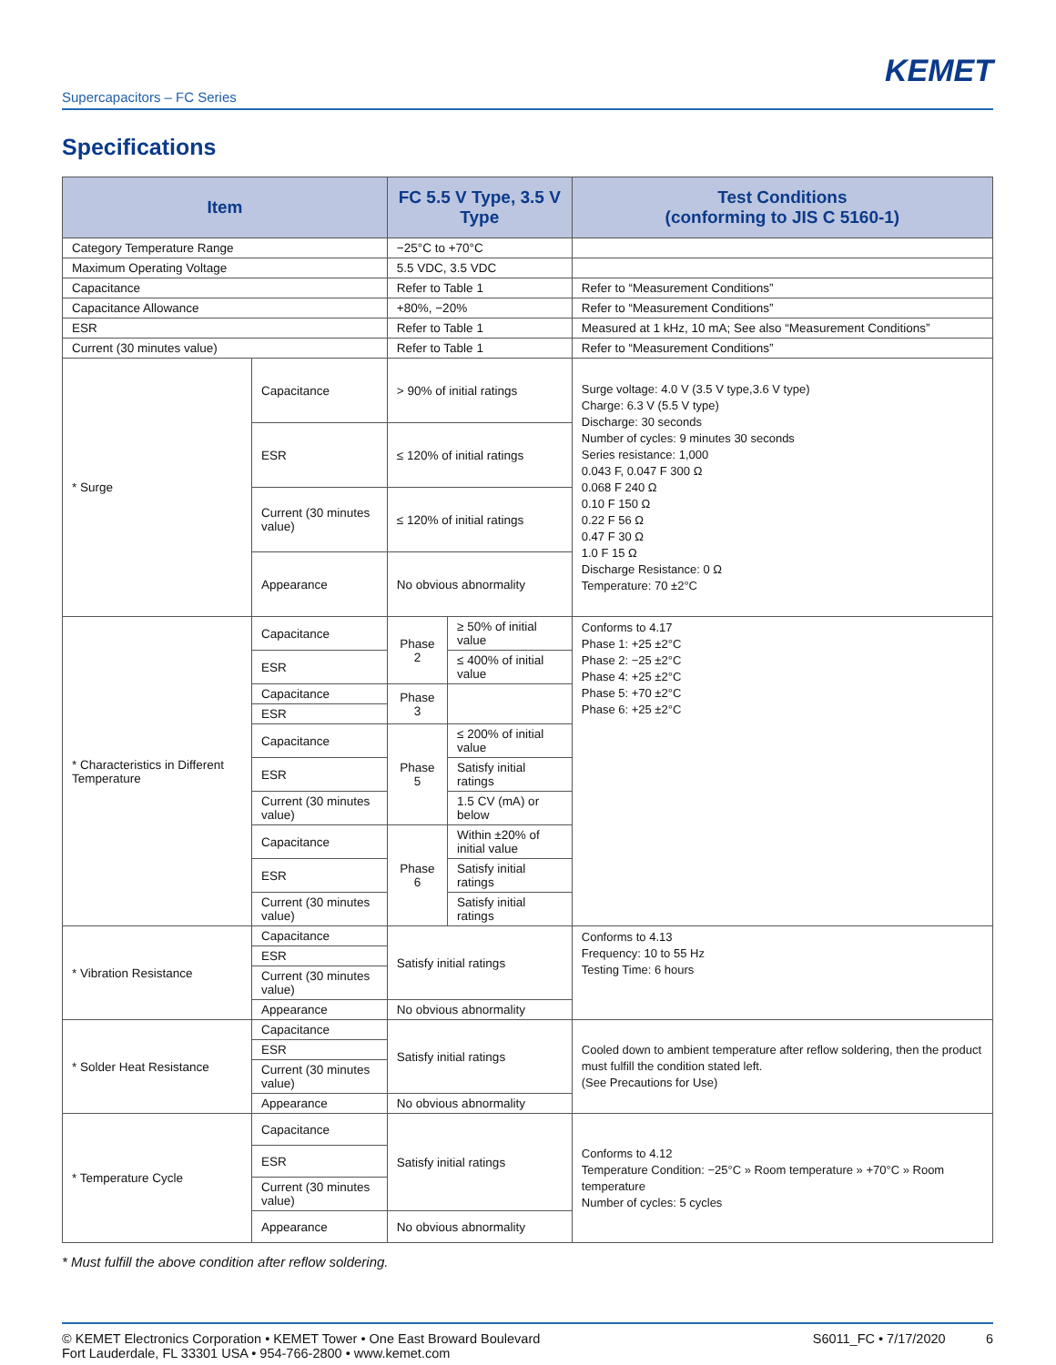KEMET
Supercapacitors – FC Series
Specifications
| Item | | FC 5.5 V Type, 3.5 V Type | | Test Conditions (conforming to JIS C 5160-1) |
| --- | --- | --- | --- | --- |
| Category Temperature Range | | −25°C to +70°C | | |
| Maximum Operating Voltage | | 5.5 VDC, 3.5 VDC | | |
| Capacitance | | Refer to Table 1 | | Refer to “Measurement Conditions” |
| Capacitance Allowance | | +80%, −20% | | Refer to “Measurement Conditions” |
| ESR | | Refer to Table 1 | | Measured at 1 kHz, 10 mA; See also “Measurement Conditions” |
| Current (30 minutes value) | | Refer to Table 1 | | Refer to “Measurement Conditions” |
| * Surge | Capacitance | > 90% of initial ratings | | Surge voltage: 4.0 V (3.5 V type,3.6 V type) Charge: 6.3 V (5.5 V type) Discharge: 30 seconds Number of cycles: 9 minutes 30 seconds Series resistance: 1,000 0.043 F, 0.047 F 300 Ω 0.068 F 240 Ω 0.10 F 150 Ω 0.22 F 56 Ω 0.47 F 30 Ω 1.0 F 15 Ω Discharge Resistance: 0 Ω Temperature: 70 ±2°C |
| | ESR | ≤ 120% of initial ratings | | |
| | Current (30 minutes value) | ≤ 120% of initial ratings | | |
| | Appearance | No obvious abnormality | | |
| * Characteristics in Different Temperature | Capacitance | Phase 2 | ≥ 50% of initial value | Conforms to 4.17 Phase 1: +25 ±2°C Phase 2: −25 ±2°C Phase 4: +25 ±2°C Phase 5: +70 ±2°C Phase 6: +25 ±2°C |
| | ESR | | ≤ 400% of initial value | |
| | Capacitance | Phase 3 | | |
| | ESR | | | |
| | Capacitance | Phase 5 | ≤ 200% of initial value | |
| | ESR | | Satisfy initial ratings | |
| | Current (30 minutes value) | | 1.5 CV (mA) or below | |
| | Capacitance | Phase 6 | Within ±20% of initial value | |
| | ESR | | Satisfy initial ratings | |
| | Current (30 minutes value) | | Satisfy initial ratings | |
| * Vibration Resistance | Capacitance | Satisfy initial ratings | | Conforms to 4.13 Frequency: 10 to 55 Hz Testing Time: 6 hours |
| | ESR | | | |
| | Current (30 minutes value) | | | |
| | Appearance | No obvious abnormality | | |
| * Solder Heat Resistance | Capacitance | Satisfy initial ratings | | Cooled down to ambient temperature after reflow soldering, then the product must fulfill the condition stated left. (See Precautions for Use) |
| | ESR | | | |
| | Current (30 minutes value) | | | |
| | Appearance | No obvious abnormality | | |
| * Temperature Cycle | Capacitance | Satisfy initial ratings | | Conforms to 4.12 Temperature Condition: −25°C » Room temperature » +70°C » Room temperature Number of cycles: 5 cycles |
| | ESR | | | |
| | Current (30 minutes value) | | | |
| | Appearance | No obvious abnormality | | |
* Must fulfill the above condition after reflow soldering.
© KEMET Electronics Corporation • KEMET Tower • One East Broward Boulevard
Fort Lauderdale, FL 33301 USA • 954-766-2800 • www.kemet.com
S6011_FC • 7/17/2020 6